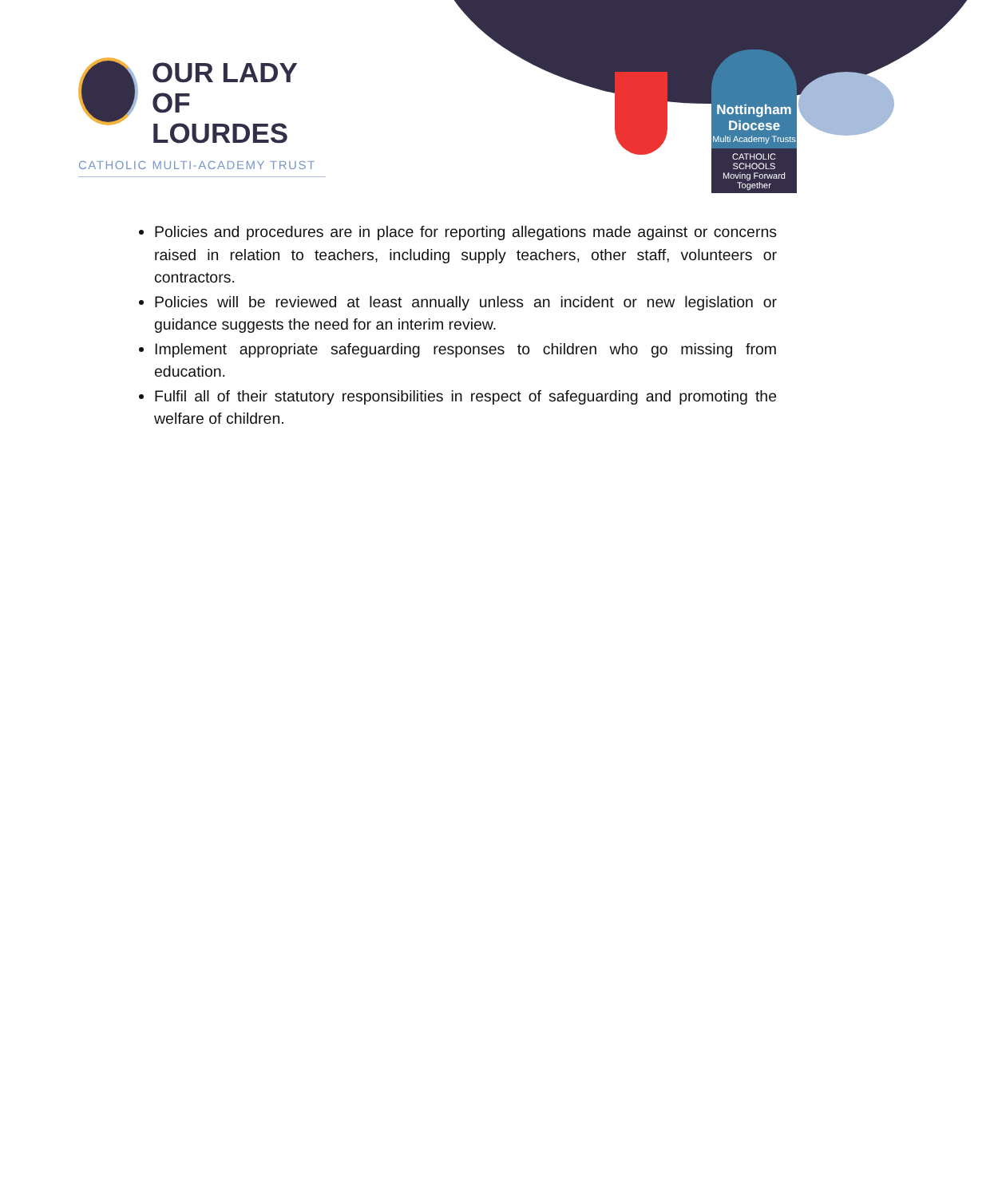OUR LADY
OF LOURDES
CATHOLIC MULTI-ACADEMY TRUST
Nottingham Diocese
Multi Academy Trusts
CATHOLIC SCHOOLS
Moving Forward Together
Policies and procedures are in place for reporting allegations made against or concerns raised in relation to teachers, including supply teachers, other staff, volunteers or contractors.
Policies will be reviewed at least annually unless an incident or new legislation or guidance suggests the need for an interim review.
Implement appropriate safeguarding responses to children who go missing from education.
Fulfil all of their statutory responsibilities in respect of safeguarding and promoting the welfare of children.